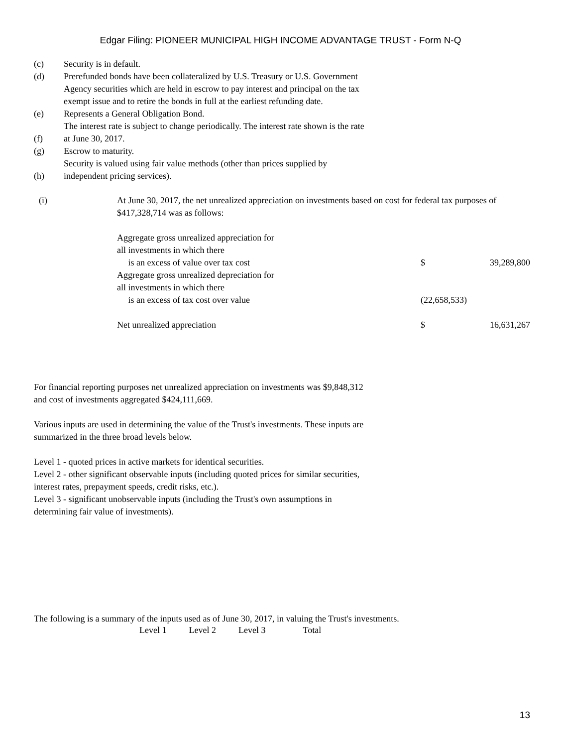Edgar Filing: PIONEER MUNICIPAL HIGH INCOME ADVANTAGE TRUST - Form N-Q
| (c) | Security is in default. |
| (d) | Prerefunded bonds have been collateralized by U.S. Treasury or U.S. Government Agency securities which are held in escrow to pay interest and principal on the tax exempt issue and to retire the bonds in full at the earliest refunding date. |
| (e) | Represents a General Obligation Bond. |
| (f) | The interest rate is subject to change periodically. The interest rate shown is the rate at June 30, 2017. |
| (g) | Escrow to maturity. |
| (h) | Security is valued using fair value methods (other than prices supplied by independent pricing services). |
| (i) | At June 30, 2017, the net unrealized appreciation on investments based on cost for federal tax purposes of $417,328,714 was as follows: | | |
| | Aggregate gross unrealized appreciation for all investments in which there is an excess of value over tax cost | $ | 39,289,800 |
| | Aggregate gross unrealized depreciation for all investments in which there is an excess of tax cost over value | (22,658,533) | |
| | Net unrealized appreciation | $ | 16,631,267 |
For financial reporting purposes net unrealized appreciation on investments was $9,848,312 and cost of investments aggregated $424,111,669.
Various inputs are used in determining the value of the Trust's investments. These inputs are summarized in the three broad levels below.
Level 1 - quoted prices in active markets for identical securities.
Level 2 - other significant observable inputs (including quoted prices for similar securities, interest rates, prepayment speeds, credit risks, etc.).
Level 3 - significant unobservable inputs (including the Trust's own assumptions in determining fair value of investments).
The following is a summary of the inputs used as of June 30, 2017, in valuing the Trust's investments.
| Level 1 | Level 2 | Level 3 | Total |
13